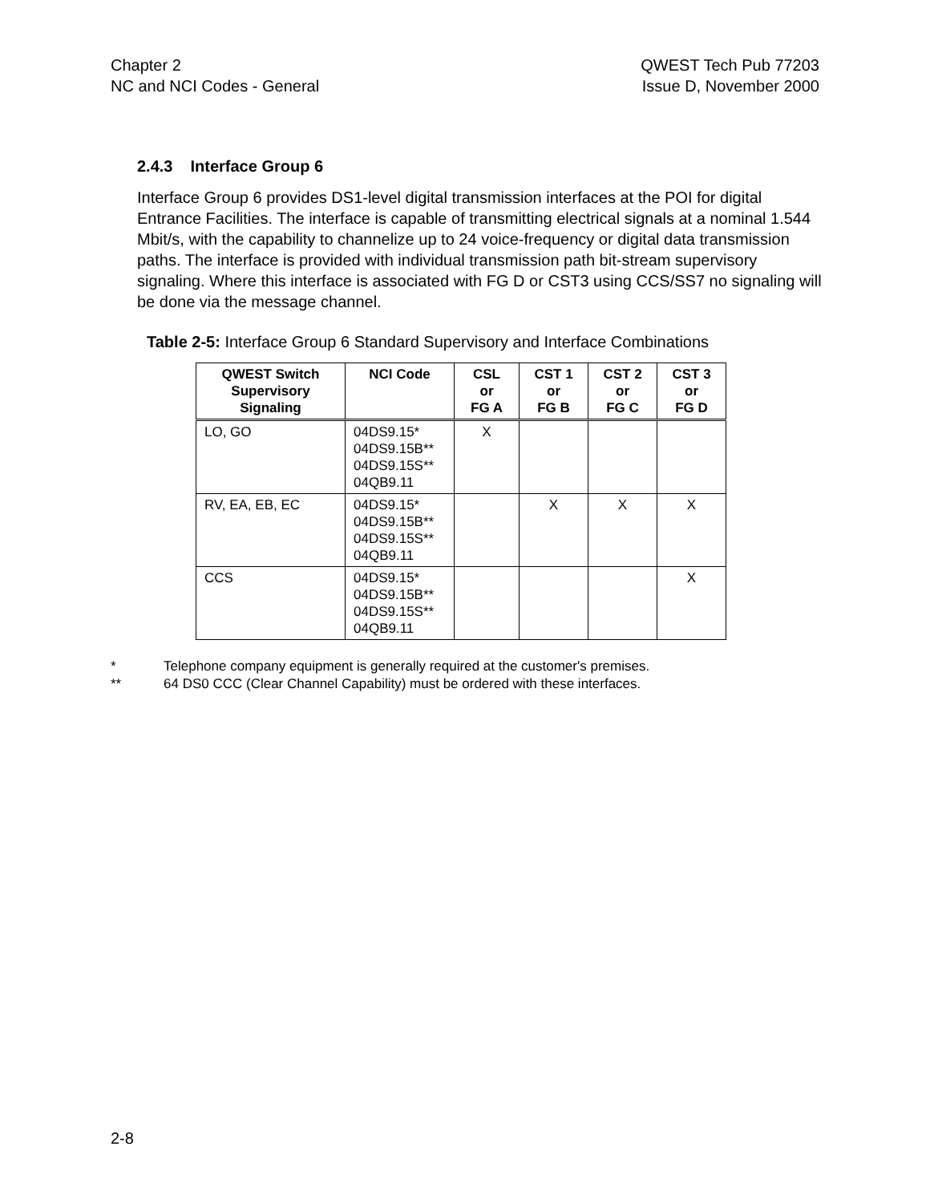Chapter 2
NC and NCI Codes - General
QWEST Tech Pub 77203
Issue D, November 2000
2.4.3 Interface Group 6
Interface Group 6 provides DS1-level digital transmission interfaces at the POI for digital Entrance Facilities. The interface is capable of transmitting electrical signals at a nominal 1.544 Mbit/s, with the capability to channelize up to 24 voice-frequency or digital data transmission paths. The interface is provided with individual transmission path bit-stream supervisory signaling. Where this interface is associated with FG D or CST3 using CCS/SS7 no signaling will be done via the message channel.
Table 2-5: Interface Group 6 Standard Supervisory and Interface Combinations
| QWEST Switch Supervisory Signaling | NCI Code | CSL or FG A | CST 1 or FG B | CST 2 or FG C | CST 3 or FG D |
| --- | --- | --- | --- | --- | --- |
| LO, GO | 04DS9.15* 04DS9.15B** 04DS9.15S** 04QB9.11 | X | | | |
| RV, EA, EB, EC | 04DS9.15* 04DS9.15B** 04DS9.15S** 04QB9.11 | | X | X | X |
| CCS | 04DS9.15* 04DS9.15B** 04DS9.15S** 04QB9.11 | | | | X |
* Telephone company equipment is generally required at the customer's premises.
** 64 DS0 CCC (Clear Channel Capability) must be ordered with these interfaces.
2-8